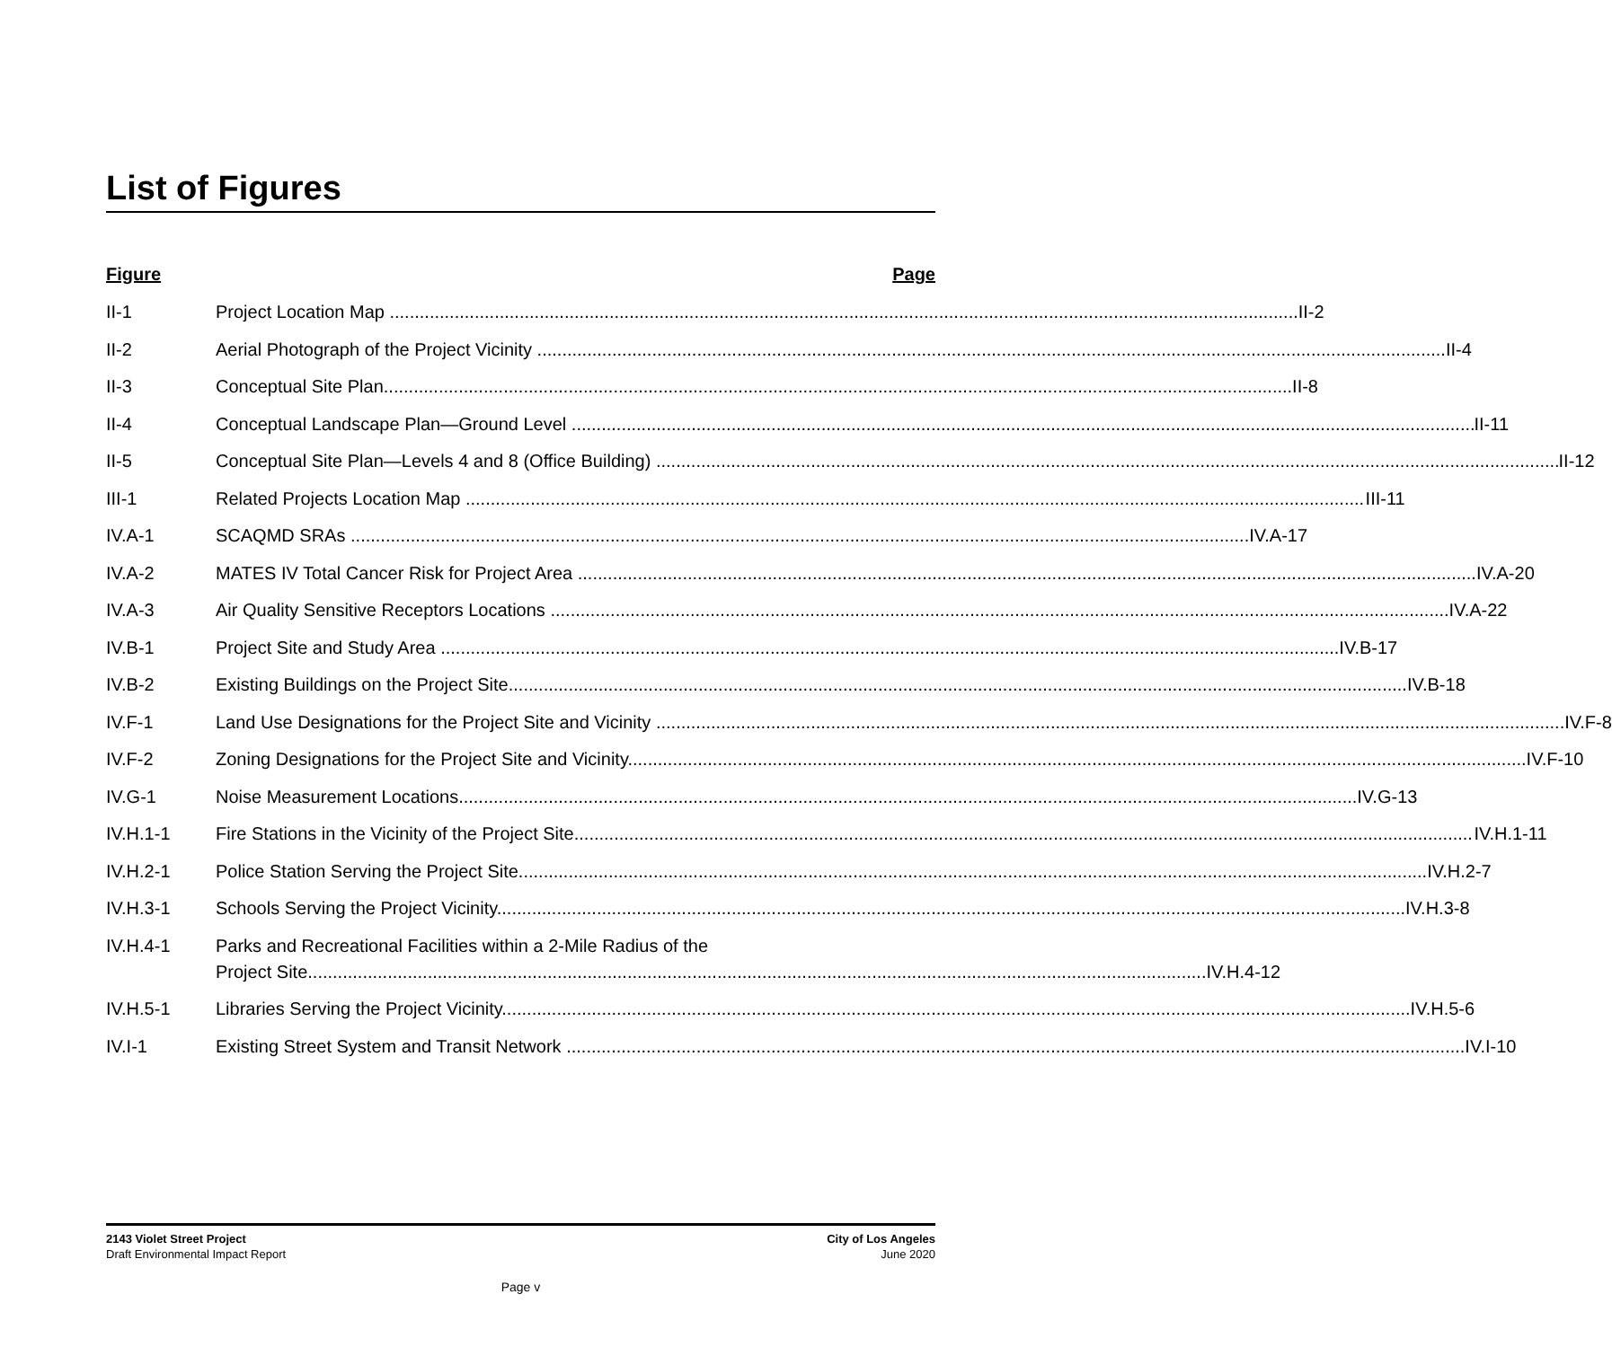List of Figures
Figure Page
II-1 Project Location Map II-2
II-2 Aerial Photograph of the Project Vicinity II-4
II-3 Conceptual Site Plan II-8
II-4 Conceptual Landscape Plan—Ground Level II-11
II-5 Conceptual Site Plan—Levels 4 and 8 (Office Building) II-12
III-1 Related Projects Location Map III-11
IV.A-1 SCAQMD SRAs IV.A-17
IV.A-2 MATES IV Total Cancer Risk for Project Area IV.A-20
IV.A-3 Air Quality Sensitive Receptors Locations IV.A-22
IV.B-1 Project Site and Study Area IV.B-17
IV.B-2 Existing Buildings on the Project Site IV.B-18
IV.F-1 Land Use Designations for the Project Site and Vicinity IV.F-8
IV.F-2 Zoning Designations for the Project Site and Vicinity IV.F-10
IV.G-1 Noise Measurement Locations IV.G-13
IV.H.1-1 Fire Stations in the Vicinity of the Project Site IV.H.1-11
IV.H.2-1 Police Station Serving the Project Site IV.H.2-7
IV.H.3-1 Schools Serving the Project Vicinity IV.H.3-8
IV.H.4-1 Parks and Recreational Facilities within a 2-Mile Radius of the
Project Site IV.H.4-12
IV.H.5-1 Libraries Serving the Project Vicinity IV.H.5-6
IV.I-1 Existing Street System and Transit Network IV.I-10
2143 Violet Street Project
Draft Environmental Impact Report
City of Los Angeles
June 2020
Page v